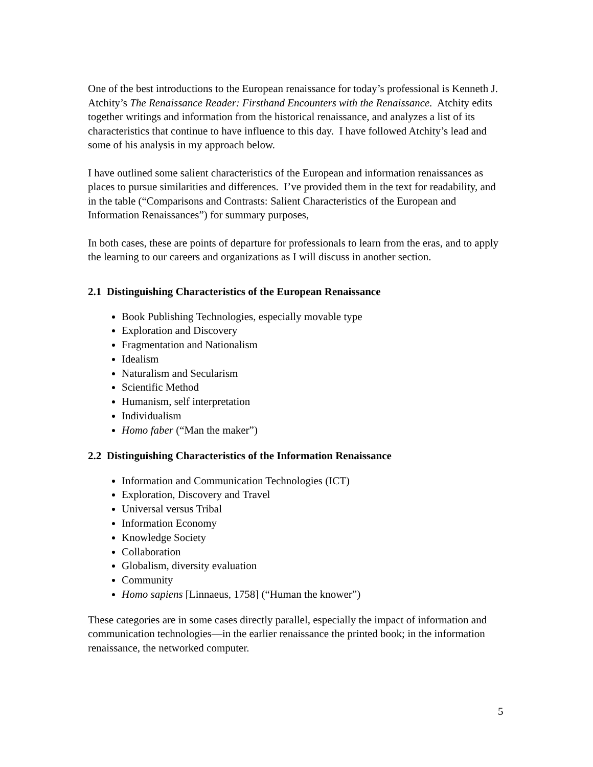One of the best introductions to the European renaissance for today’s professional is Kenneth J. Atchity’s The Renaissance Reader: Firsthand Encounters with the Renaissance. Atchity edits together writings and information from the historical renaissance, and analyzes a list of its characteristics that continue to have influence to this day. I have followed Atchity’s lead and some of his analysis in my approach below.
I have outlined some salient characteristics of the European and information renaissances as places to pursue similarities and differences. I’ve provided them in the text for readability, and in the table (“Comparisons and Contrasts: Salient Characteristics of the European and Information Renaissances”) for summary purposes,
In both cases, these are points of departure for professionals to learn from the eras, and to apply the learning to our careers and organizations as I will discuss in another section.
2.1 Distinguishing Characteristics of the European Renaissance
Book Publishing Technologies, especially movable type
Exploration and Discovery
Fragmentation and Nationalism
Idealism
Naturalism and Secularism
Scientific Method
Humanism, self interpretation
Individualism
Homo faber (“Man the maker”)
2.2 Distinguishing Characteristics of the Information Renaissance
Information and Communication Technologies (ICT)
Exploration, Discovery and Travel
Universal versus Tribal
Information Economy
Knowledge Society
Collaboration
Globalism, diversity evaluation
Community
Homo sapiens [Linnaeus, 1758] (“Human the knower”)
These categories are in some cases directly parallel, especially the impact of information and communication technologies—in the earlier renaissance the printed book; in the information renaissance, the networked computer.
5